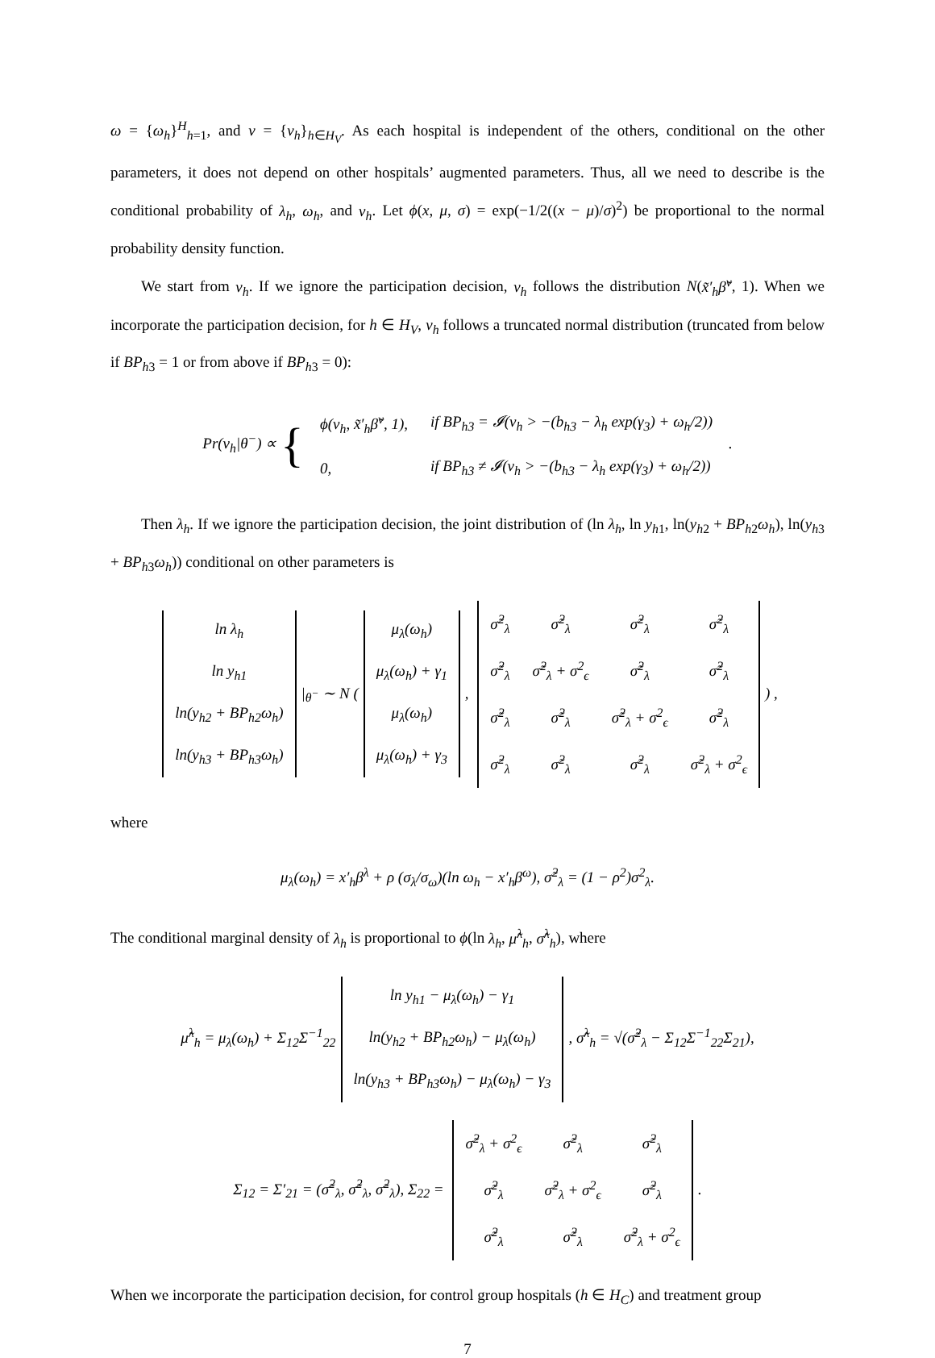ω = {ω<sub>h</sub>}<sup>H</sup><sub>h=1</sub>, and ν = {ν<sub>h</sub>}<sub>h∈H<sub>V</sub></sub>. As each hospital is independent of the others, conditional on the other parameters, it does not depend on other hospitals’ augmented parameters. Thus, all we need to describe is the conditional probability of λ<sub>h</sub>, ω<sub>h</sub>, and ν<sub>h</sub>. Let ϕ(x, μ, σ) = exp(−1/2((x − μ)/σ)<sup>2</sup>) be proportional to the normal probability density function.
We start from ν<sub>h</sub>. If we ignore the participation decision, ν<sub>h</sub> follows the distribution N(x̃′<sub>h</sub>β̃<sup>ν</sup>, 1). When we incorporate the participation decision, for h ∈ H<sub>V</sub>, ν<sub>h</sub> follows a truncated normal distribution (truncated from below if BP<sub>h3</sub> = 1 or from above if BP<sub>h3</sub> = 0):
Pr(ν<sub>h</sub>|θ<sup>−</sup>) ∝ {
| ϕ(ν<sub>h</sub>, x̃′<sub>h</sub>β̃<sup>ν</sup>, 1), | if BP<sub>h3</sub> = 𝓘(ν<sub>h</sub> > −(b<sub>h3</sub> − λ<sub>h</sub> exp(γ<sub>3</sub>) + ω<sub>h</sub>/2)) |
| 0, | if BP<sub>h3</sub> ≠ 𝓘(ν<sub>h</sub> > −(b<sub>h3</sub> − λ<sub>h</sub> exp(γ<sub>3</sub>) + ω<sub>h</sub>/2)) |
.
Then λ<sub>h</sub>. If we ignore the participation decision, the joint distribution of (ln λ<sub>h</sub>, ln y<sub>h1</sub>, ln(y<sub>h2</sub> + BP<sub>h2</sub>ω<sub>h</sub>), ln(y<sub>h3</sub> + BP<sub>h3</sub>ω<sub>h</sub>)) conditional on other parameters is
| ln λ<sub>h</sub> |
| ln y<sub>h1</sub> |
| ln(y<sub>h2</sub> + BP<sub>h2</sub>ω<sub>h</sub>) |
| ln(y<sub>h3</sub> + BP<sub>h3</sub>ω<sub>h</sub>) |
|<sub>θ<sup>−</sup></sub> ∼ N (
| μ<sub>λ</sub>(ω<sub>h</sub>) |
| μ<sub>λ</sub>(ω<sub>h</sub>) + γ<sub>1</sub> |
| μ<sub>λ</sub>(ω<sub>h</sub>) |
| μ<sub>λ</sub>(ω<sub>h</sub>) + γ<sub>3</sub> |
,
| σ̃<sup>2</sup><sub>λ</sub> | σ̃<sup>2</sup><sub>λ</sub> | σ̃<sup>2</sup><sub>λ</sub> | σ̃<sup>2</sup><sub>λ</sub> |
| σ̃<sup>2</sup><sub>λ</sub> | σ̃<sup>2</sup><sub>λ</sub> + σ<sup>2</sup><sub>ϵ</sub> | σ̃<sup>2</sup><sub>λ</sub> | σ̃<sup>2</sup><sub>λ</sub> |
| σ̃<sup>2</sup><sub>λ</sub> | σ̃<sup>2</sup><sub>λ</sub> | σ̃<sup>2</sup><sub>λ</sub> + σ<sup>2</sup><sub>ϵ</sub> | σ̃<sup>2</sup><sub>λ</sub> |
| σ̃<sup>2</sup><sub>λ</sub> | σ̃<sup>2</sup><sub>λ</sub> | σ̃<sup>2</sup><sub>λ</sub> | σ̃<sup>2</sup><sub>λ</sub> + σ<sup>2</sup><sub>ϵ</sub> |
) ,
where
μ<sub>λ</sub>(ω<sub>h</sub>) = x′<sub>h</sub>β<sup>λ</sup> + ρ (σ<sub>λ</sub>/σ<sub>ω</sub>)(ln ω<sub>h</sub> − x′<sub>h</sub>β<sup>ω</sup>), σ̃<sup>2</sup><sub>λ</sub> = (1 − ρ<sup>2</sup>)σ<sup>2</sup><sub>λ</sub>.
The conditional marginal density of λ<sub>h</sub> is proportional to ϕ(ln λ<sub>h</sub>, μ̃<sup>λ</sup><sub>h</sub>, σ̃<sup>λ</sup><sub>h</sub>), where
μ̃<sup>λ</sup><sub>h</sub> = μ<sub>λ</sub>(ω<sub>h</sub>) + Σ<sub>12</sub>Σ<sup>−1</sup><sub>22</sub>
| ln y<sub>h1</sub> − μ<sub>λ</sub>(ω<sub>h</sub>) − γ<sub>1</sub> |
| ln(y<sub>h2</sub> + BP<sub>h2</sub>ω<sub>h</sub>) − μ<sub>λ</sub>(ω<sub>h</sub>) |
| ln(y<sub>h3</sub> + BP<sub>h3</sub>ω<sub>h</sub>) − μ<sub>λ</sub>(ω<sub>h</sub>) − γ<sub>3</sub> |
, σ̃<sup>λ</sup><sub>h</sub> = √(σ̃<sup>2</sup><sub>λ</sub> − Σ<sub>12</sub>Σ<sup>−1</sup><sub>22</sub>Σ<sub>21</sub>),
Σ<sub>12</sub> = Σ′<sub>21</sub> = (σ̃<sup>2</sup><sub>λ</sub>, σ̃<sup>2</sup><sub>λ</sub>, σ̃<sup>2</sup><sub>λ</sub>), Σ<sub>22</sub> =
| σ̃<sup>2</sup><sub>λ</sub> + σ<sup>2</sup><sub>ϵ</sub> | σ̃<sup>2</sup><sub>λ</sub> | σ̃<sup>2</sup><sub>λ</sub> |
| σ̃<sup>2</sup><sub>λ</sub> | σ̃<sup>2</sup><sub>λ</sub> + σ<sup>2</sup><sub>ϵ</sub> | σ̃<sup>2</sup><sub>λ</sub> |
| σ̃<sup>2</sup><sub>λ</sub> | σ̃<sup>2</sup><sub>λ</sub> | σ̃<sup>2</sup><sub>λ</sub> + σ<sup>2</sup><sub>ϵ</sub> |
.
When we incorporate the participation decision, for control group hospitals (h ∈ H<sub>C</sub>) and treatment group
7